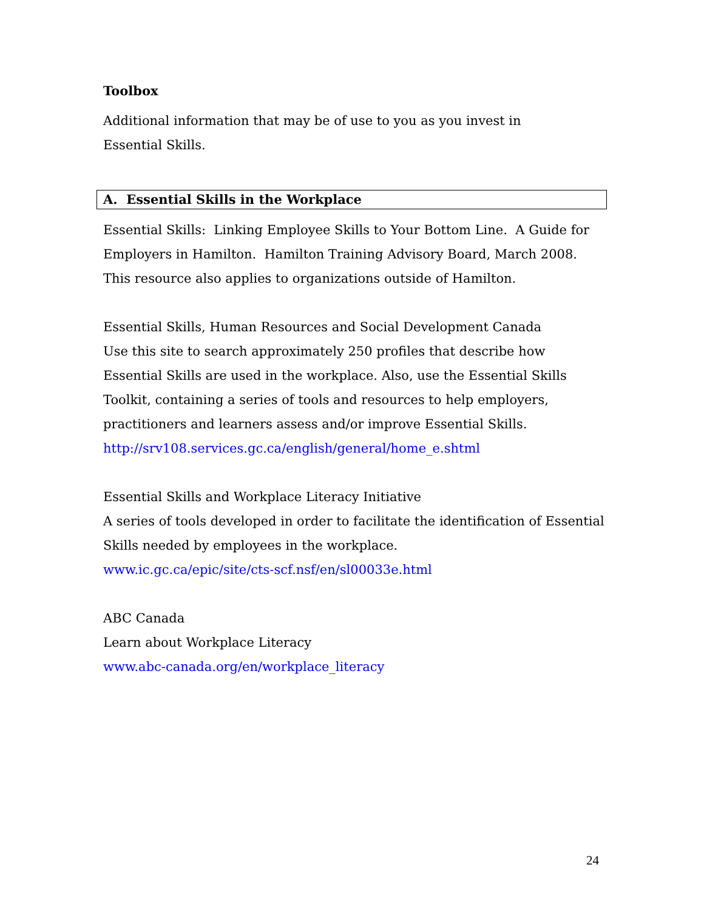Toolbox
Additional information that may be of use to you as you invest in
Essential Skills.
A. Essential Skills in the Workplace
Essential Skills: Linking Employee Skills to Your Bottom Line. A Guide for Employers in Hamilton. Hamilton Training Advisory Board, March 2008.
This resource also applies to organizations outside of Hamilton.
Essential Skills, Human Resources and Social Development Canada
Use this site to search approximately 250 profiles that describe how Essential Skills are used in the workplace. Also, use the Essential Skills Toolkit, containing a series of tools and resources to help employers, practitioners and learners assess and/or improve Essential Skills.
http://srv108.services.gc.ca/english/general/home_e.shtml
Essential Skills and Workplace Literacy Initiative
A series of tools developed in order to facilitate the identification of Essential Skills needed by employees in the workplace.
www.ic.gc.ca/epic/site/cts-scf.nsf/en/sl00033e.html
ABC Canada
Learn about Workplace Literacy
www.abc-canada.org/en/workplace_literacy
24